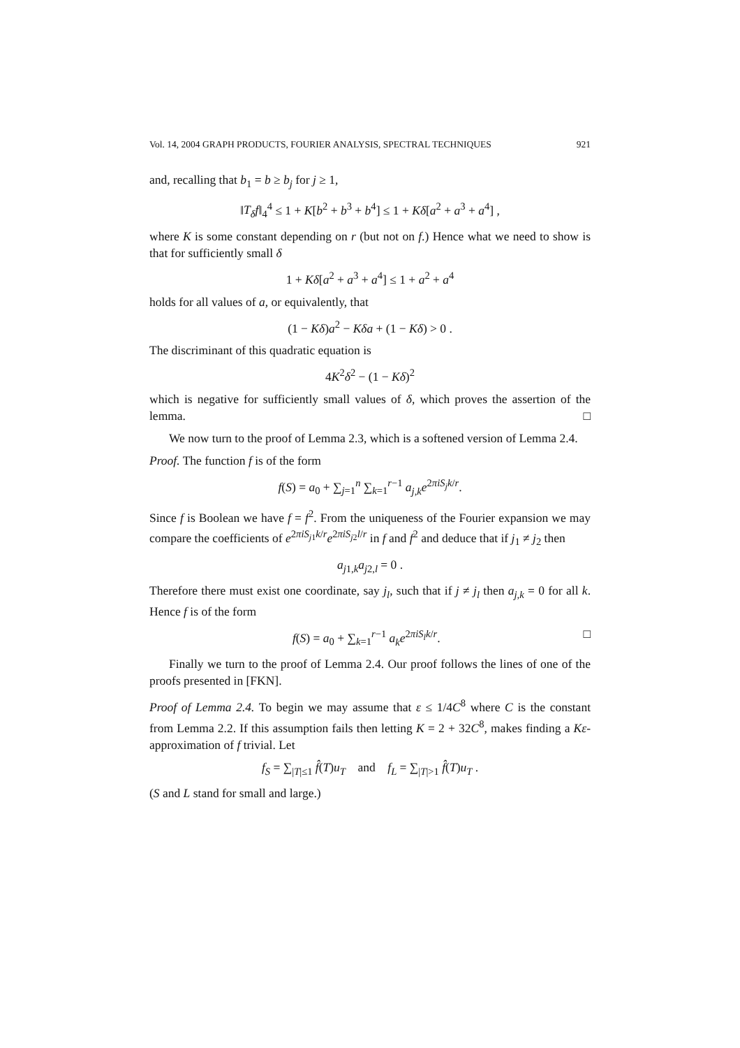Vol. 14, 2004 GRAPH PRODUCTS, FOURIER ANALYSIS, SPECTRAL TECHNIQUES 921
and, recalling that b<sub>1</sub> = b ≥ b<sub>j</sub> for j ≥ 1,
‖T<sub>δ</sub>f‖<sub>4</sub><sup>4</sup> ≤ 1 + K[b<sup>2</sup> + b<sup>3</sup> + b<sup>4</sup>] ≤ 1 + Kδ[a<sup>2</sup> + a<sup>3</sup> + a<sup>4</sup>] ,
where K is some constant depending on r (but not on f.) Hence what we need to show is that for sufficiently small δ
1 + Kδ[a<sup>2</sup> + a<sup>3</sup> + a<sup>4</sup>] ≤ 1 + a<sup>2</sup> + a<sup>4</sup>
holds for all values of a, or equivalently, that
(1 − Kδ)a<sup>2</sup> − Kδa + (1 − Kδ) > 0 .
The discriminant of this quadratic equation is
4K<sup>2</sup>δ<sup>2</sup> − (1 − Kδ)<sup>2</sup>
which is negative for sufficiently small values of δ, which proves the assertion of the lemma. □
We now turn to the proof of Lemma 2.3, which is a softened version of Lemma 2.4.
Proof. The function f is of the form
f(S) = a<sub>0</sub> + ∑<sub>j=1</sub><sup>n</sup> ∑<sub>k=1</sub><sup>r−1</sup> a<sub>j,k</sub>e<sup>2πiS<sub>j</sub>k/r</sup>.
Since f is Boolean we have f = f<sup>2</sup>. From the uniqueness of the Fourier expansion we may compare the coefficients of e<sup>2πiS<sub>j1</sub>k/r</sup>e<sup>2πiS<sub>j2</sub>l/r</sup> in f and f<sup>2</sup> and deduce that if j<sub>1</sub> ≠ j<sub>2</sub> then
a<sub>j1,k</sub>a<sub>j2,l</sub> = 0 .
Therefore there must exist one coordinate, say j<sub>l</sub>, such that if j ≠ j<sub>l</sub> then a<sub>j,k</sub> = 0 for all k. Hence f is of the form
f(S) = a<sub>0</sub> + ∑<sub>k=1</sub><sup>r−1</sup> a<sub>k</sub>e<sup>2πiS<sub>l</sub>k/r</sup>. □
Finally we turn to the proof of Lemma 2.4. Our proof follows the lines of one of the proofs presented in [FKN].
Proof of Lemma 2.4. To begin we may assume that ε ≤ 1/4C<sup>8</sup> where C is the constant from Lemma 2.2. If this assumption fails then letting K = 2 + 32C<sup>8</sup>, makes finding a Kε-approximation of f trivial. Let
f<sub>S</sub> = ∑<sub>|T|≤1</sub> f̂(T)u<sub>T</sub> and f<sub>L</sub> = ∑<sub>|T|>1</sub> f̂(T)u<sub>T</sub> .
(S and L stand for small and large.)